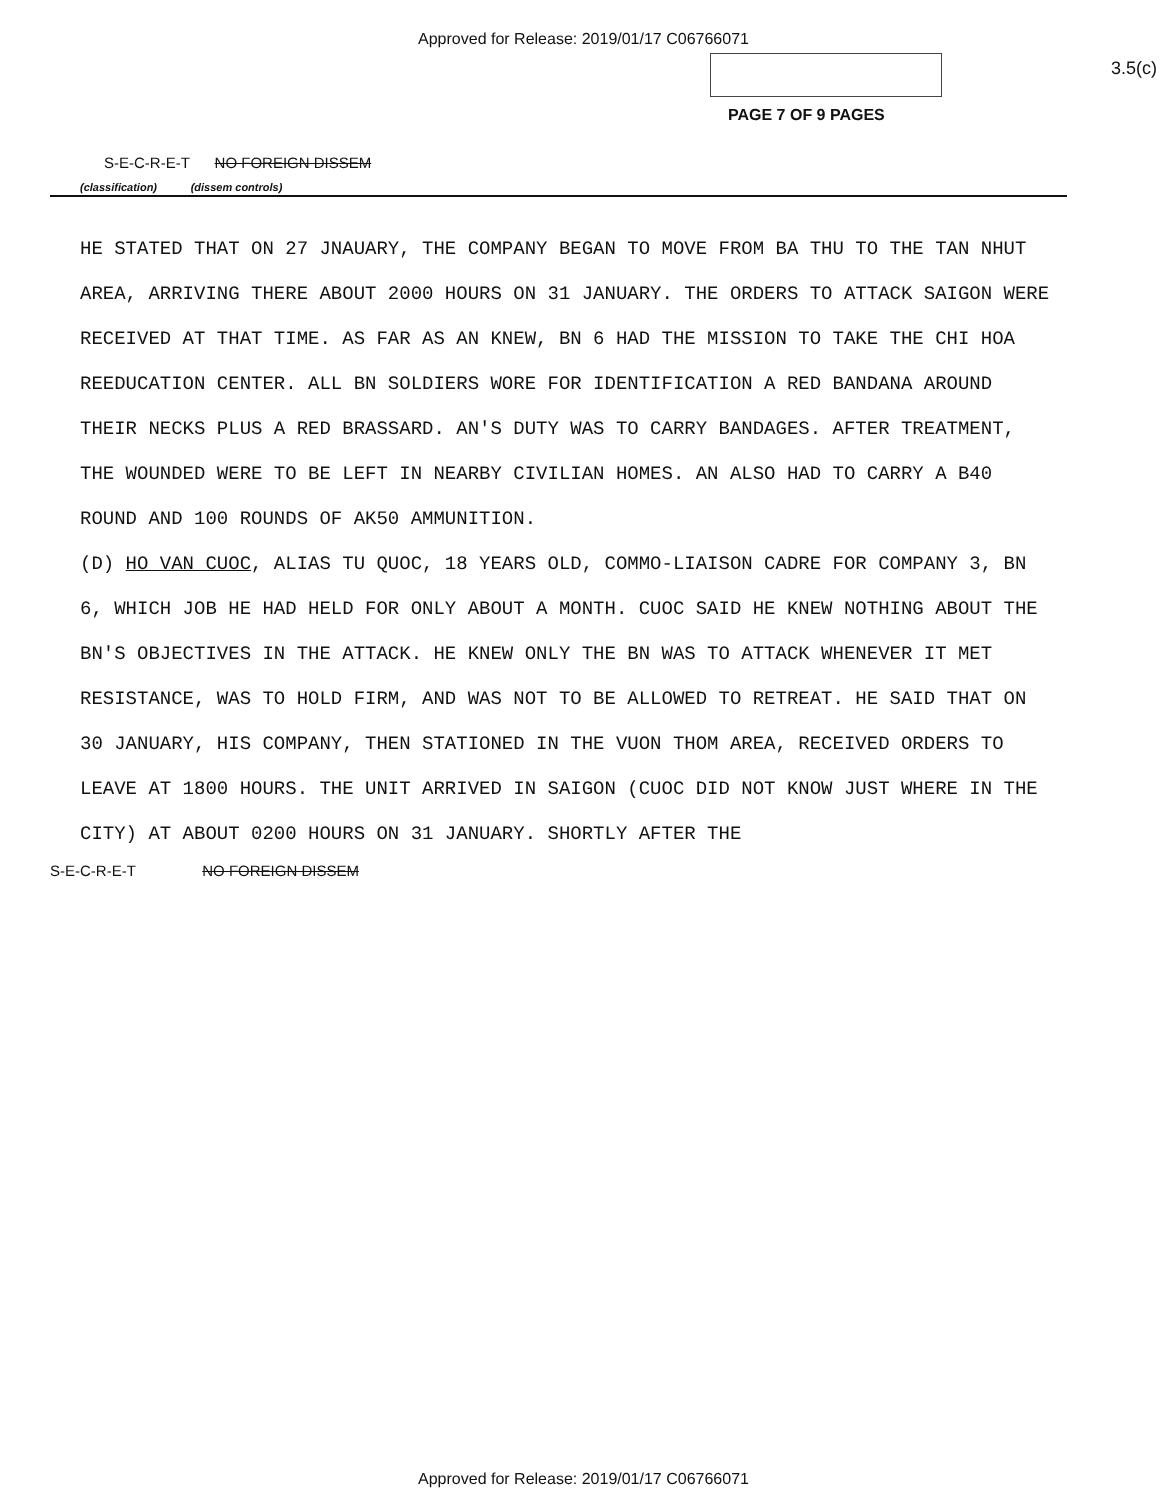Approved for Release: 2019/01/17 C06766071
3.5(c)
PAGE 7 OF 9 PAGES
S-E-C-R-E-T NO FOREIGN DISSEM
(classification) (dissem controls)
HE STATED THAT ON 27 JNAUARY, THE COMPANY BEGAN TO MOVE FROM BA THU TO THE TAN NHUT AREA, ARRIVING THERE ABOUT 2000 HOURS ON 31 JANUARY. THE ORDERS TO ATTACK SAIGON WERE RECEIVED AT THAT TIME. AS FAR AS AN KNEW, BN 6 HAD THE MISSION TO TAKE THE CHI HOA REEDUCATION CENTER. ALL BN SOLDIERS WORE FOR IDENTIFICATION A RED BANDANA AROUND THEIR NECKS PLUS A RED BRASSARD. AN'S DUTY WAS TO CARRY BANDAGES. AFTER TREATMENT, THE WOUNDED WERE TO BE LEFT IN NEARBY CIVILIAN HOMES. AN ALSO HAD TO CARRY A B40 ROUND AND 100 ROUNDS OF AK50 AMMUNITION.
(D) HO VAN CUOC, ALIAS TU QUOC, 18 YEARS OLD, COMMO-LIAISON CADRE FOR COMPANY 3, BN 6, WHICH JOB HE HAD HELD FOR ONLY ABOUT A MONTH. CUOC SAID HE KNEW NOTHING ABOUT THE BN'S OBJECTIVES IN THE ATTACK. HE KNEW ONLY THE BN WAS TO ATTACK WHENEVER IT MET RESISTANCE, WAS TO HOLD FIRM, AND WAS NOT TO BE ALLOWED TO RETREAT. HE SAID THAT ON 30 JANUARY, HIS COMPANY, THEN STATIONED IN THE VUON THOM AREA, RECEIVED ORDERS TO LEAVE AT 1800 HOURS. THE UNIT ARRIVED IN SAIGON (CUOC DID NOT KNOW JUST WHERE IN THE CITY) AT ABOUT 0200 HOURS ON 31 JANUARY. SHORTLY AFTER THE
S-E-C-R-E-T NO FOREIGN DISSEM
Approved for Release: 2019/01/17 C06766071